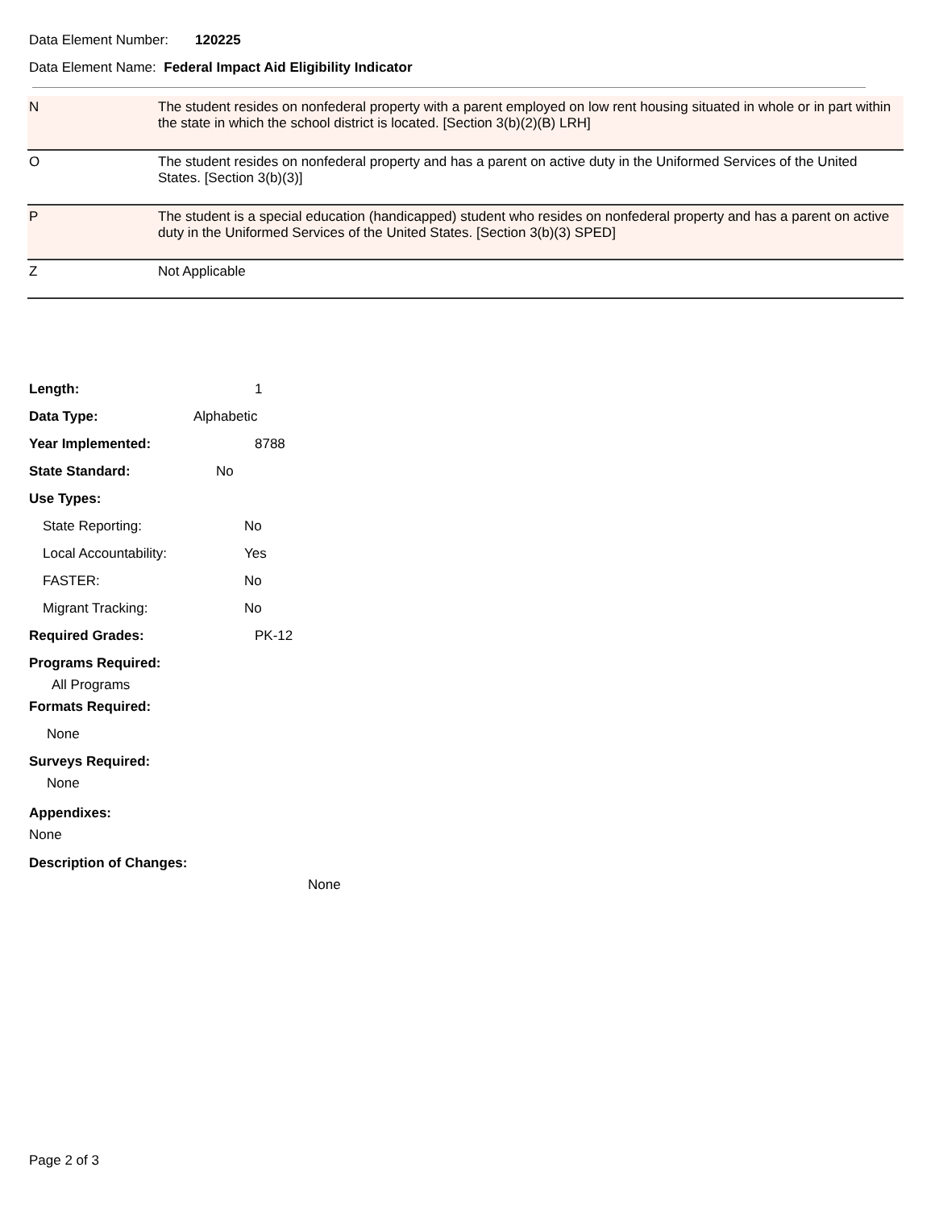Data Element Number: 120225
Data Element Name: Federal Impact Aid Eligibility Indicator
| N | The student resides on nonfederal property with a parent employed on low rent housing situated in whole or in part within the state in which the school district is located. [Section 3(b)(2)(B) LRH] |
| O | The student resides on nonfederal property and has a parent on active duty in the Uniformed Services of the United States. [Section 3(b)(3)] |
| P | The student is a special education (handicapped) student who resides on nonfederal property and has a parent on active duty in the Uniformed Services of the United States. [Section 3(b)(3) SPED] |
| Z | Not Applicable |
Length: 1
Data Type: Alphabetic
Year Implemented: 8788
State Standard: No
Use Types:
State Reporting: No
Local Accountability: Yes
FASTER: No
Migrant Tracking: No
Required Grades: PK-12
Programs Required:
All Programs
Formats Required:
None
Surveys Required:
None
Appendixes:
None
Description of Changes:
None
Page 2 of 3